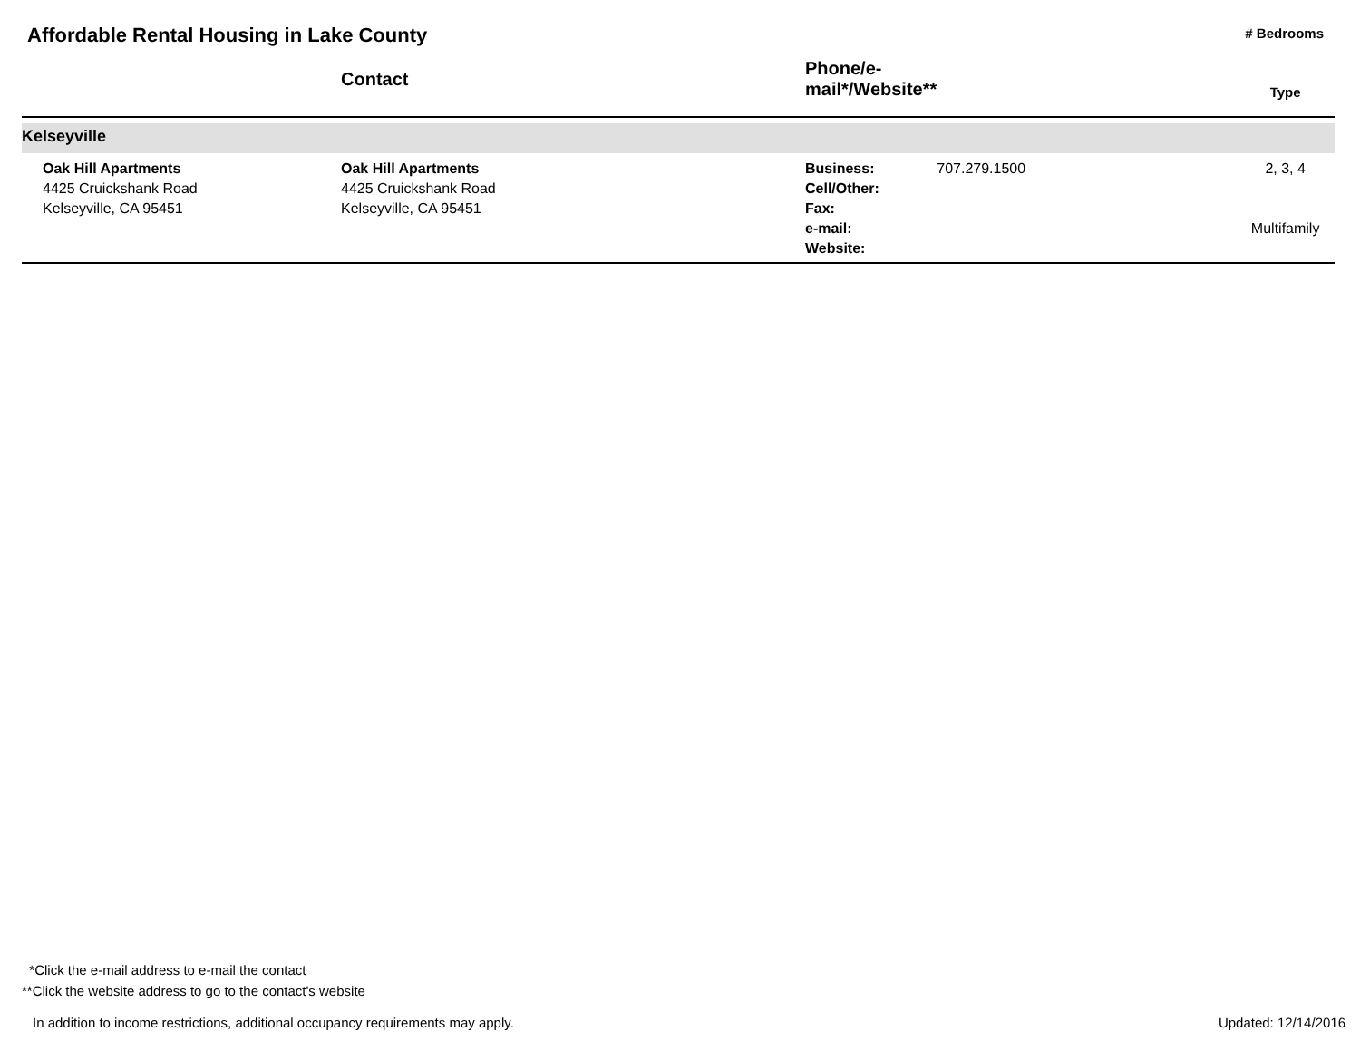Affordable Rental Housing in Lake County
# Bedrooms
| | Contact | Phone/e-mail*/Website** | | Type |
| --- | --- | --- | --- | --- |
| Kelseyville | | | | |
| Oak Hill Apartments 4425 Cruickshank Road Kelseyville, CA 95451 | Oak Hill Apartments 4425 Cruickshank Road Kelseyville, CA 95451 | Business: Cell/Other: Fax: e-mail: Website: | 707.279.1500 | 2, 3, 4 Multifamily |
*Click the e-mail address to e-mail the contact
**Click the website address to go to the contact's website
In addition to income restrictions, additional occupancy requirements may apply. Updated: 12/14/2016